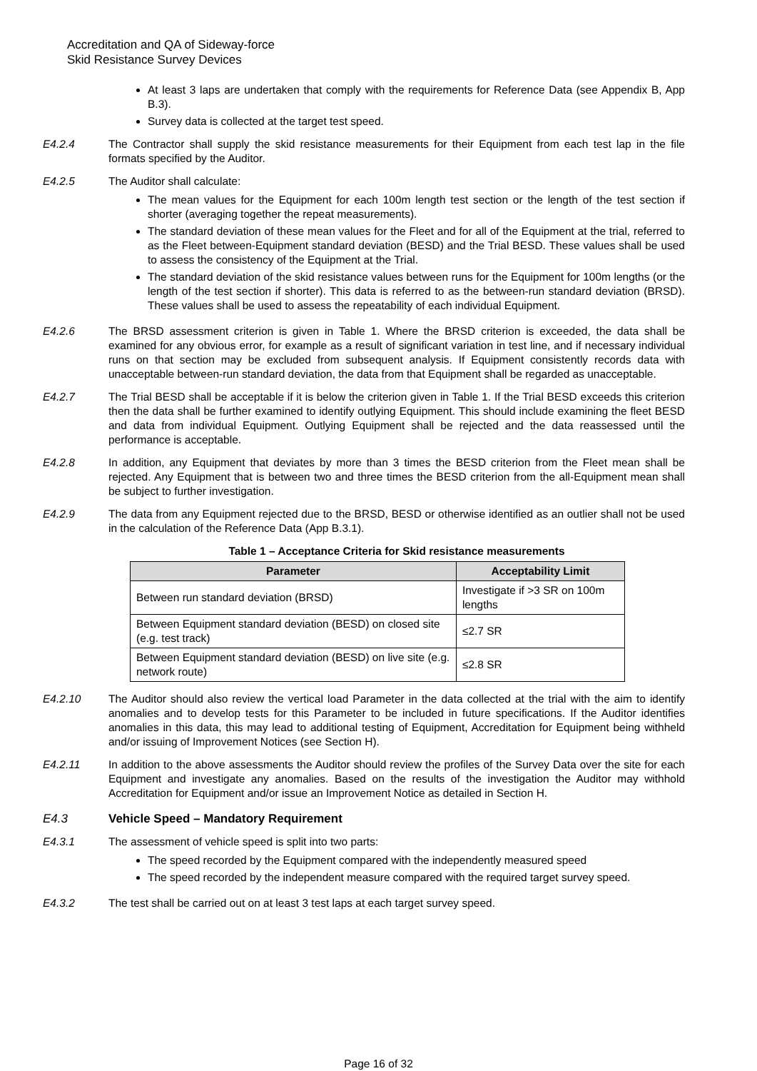Accreditation and QA of Sideway-force
Skid Resistance Survey Devices
At least 3 laps are undertaken that comply with the requirements for Reference Data (see Appendix B, App B.3).
Survey data is collected at the target test speed.
E4.2.4 The Contractor shall supply the skid resistance measurements for their Equipment from each test lap in the file formats specified by the Auditor.
E4.2.5 The Auditor shall calculate:
The mean values for the Equipment for each 100m length test section or the length of the test section if shorter (averaging together the repeat measurements).
The standard deviation of these mean values for the Fleet and for all of the Equipment at the trial, referred to as the Fleet between-Equipment standard deviation (BESD) and the Trial BESD. These values shall be used to assess the consistency of the Equipment at the Trial.
The standard deviation of the skid resistance values between runs for the Equipment for 100m lengths (or the length of the test section if shorter). This data is referred to as the between-run standard deviation (BRSD). These values shall be used to assess the repeatability of each individual Equipment.
E4.2.6 The BRSD assessment criterion is given in Table 1. Where the BRSD criterion is exceeded, the data shall be examined for any obvious error, for example as a result of significant variation in test line, and if necessary individual runs on that section may be excluded from subsequent analysis. If Equipment consistently records data with unacceptable between-run standard deviation, the data from that Equipment shall be regarded as unacceptable.
E4.2.7 The Trial BESD shall be acceptable if it is below the criterion given in Table 1. If the Trial BESD exceeds this criterion then the data shall be further examined to identify outlying Equipment. This should include examining the fleet BESD and data from individual Equipment. Outlying Equipment shall be rejected and the data reassessed until the performance is acceptable.
E4.2.8 In addition, any Equipment that deviates by more than 3 times the BESD criterion from the Fleet mean shall be rejected. Any Equipment that is between two and three times the BESD criterion from the all-Equipment mean shall be subject to further investigation.
E4.2.9 The data from any Equipment rejected due to the BRSD, BESD or otherwise identified as an outlier shall not be used in the calculation of the Reference Data (App B.3.1).
Table 1 – Acceptance Criteria for Skid resistance measurements
| Parameter | Acceptability Limit |
| --- | --- |
| Between run standard deviation (BRSD) | Investigate if >3 SR on 100m lengths |
| Between Equipment standard deviation (BESD) on closed site (e.g. test track) | ≤2.7 SR |
| Between Equipment standard deviation (BESD) on live site (e.g. network route) | ≤2.8 SR |
E4.2.10 The Auditor should also review the vertical load Parameter in the data collected at the trial with the aim to identify anomalies and to develop tests for this Parameter to be included in future specifications. If the Auditor identifies anomalies in this data, this may lead to additional testing of Equipment, Accreditation for Equipment being withheld and/or issuing of Improvement Notices (see Section H).
E4.2.11 In addition to the above assessments the Auditor should review the profiles of the Survey Data over the site for each Equipment and investigate any anomalies. Based on the results of the investigation the Auditor may withhold Accreditation for Equipment and/or issue an Improvement Notice as detailed in Section H.
E4.3 Vehicle Speed – Mandatory Requirement
E4.3.1 The assessment of vehicle speed is split into two parts:
The speed recorded by the Equipment compared with the independently measured speed
The speed recorded by the independent measure compared with the required target survey speed.
E4.3.2 The test shall be carried out on at least 3 test laps at each target survey speed.
Page 16 of 32